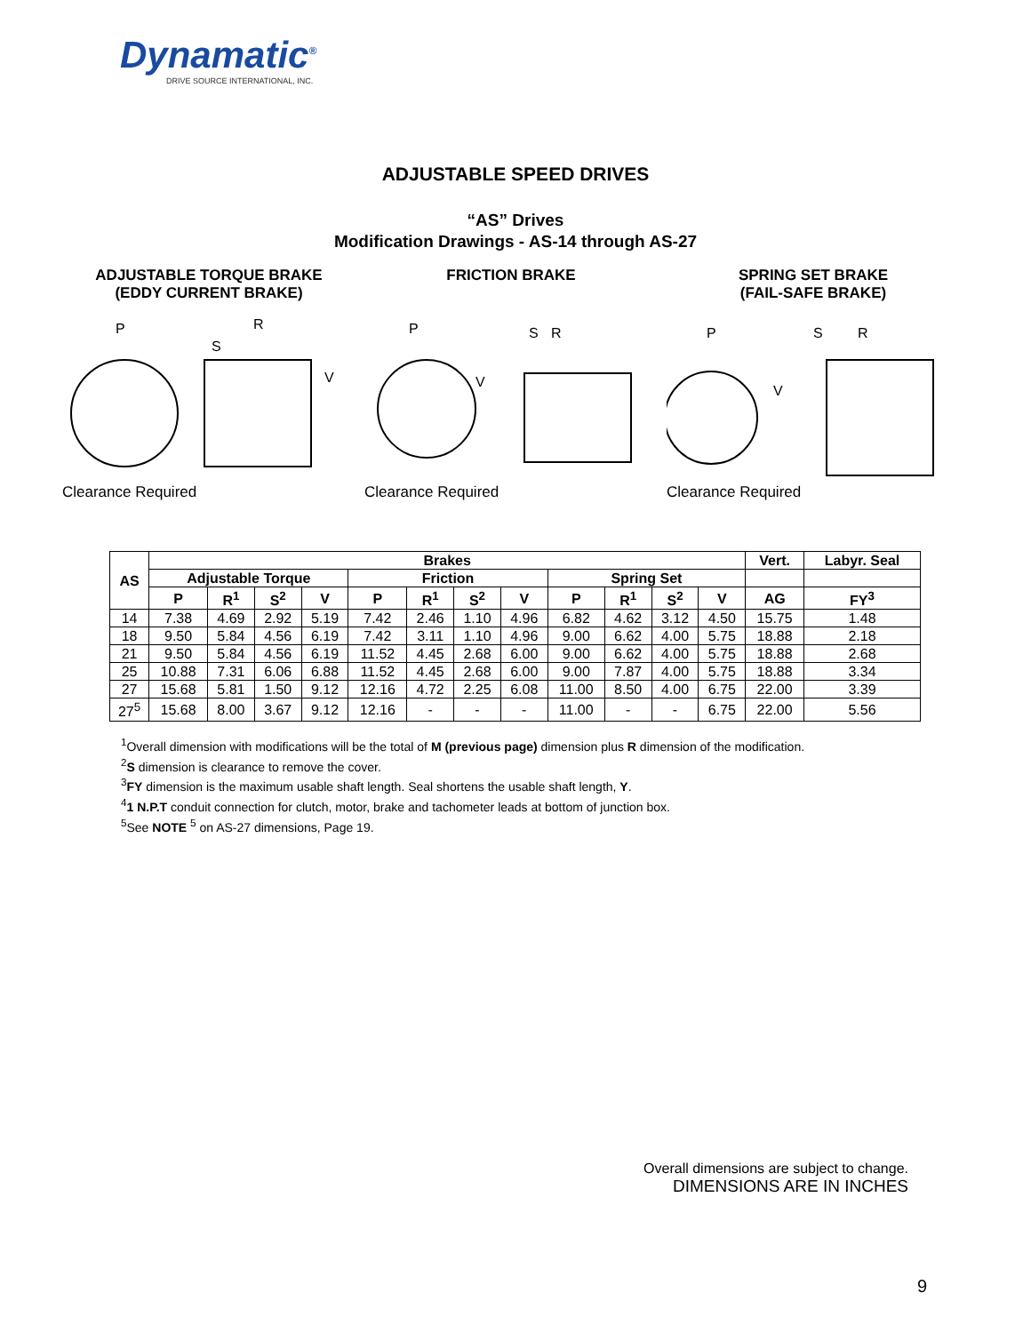Dynamatic<sup>®</sup>
DRIVE SOURCE INTERNATIONAL, INC.
ADJUSTABLE SPEED DRIVES
“AS” Drives
Modification Drawings - AS-14 through AS-27
ADJUSTABLE TORQUE BRAKE
(EDDY CURRENT BRAKE)
P
R
S
V
Clearance Required
FRICTION BRAKE
P
S
R
V
Clearance Required
SPRING SET BRAKE
(FAIL-SAFE BRAKE)
P
S
R
V
Clearance Required
| AS | Brakes | | | | | | | | | | | | Vert. | Labyr. Seal |
| --- | --- | --- | --- | --- | --- | --- | --- | --- | --- | --- | --- | --- | --- | --- |
| | Adjustable Torque | | | | Friction | | | | Spring Set | | | | | |
| | P | R<sup>1</sup> | S<sup>2</sup> | V | P | R<sup>1</sup> | S<sup>2</sup> | V | P | R<sup>1</sup> | S<sup>2</sup> | V | AG | FY<sup>3</sup> |
| 14 | 7.38 | 4.69 | 2.92 | 5.19 | 7.42 | 2.46 | 1.10 | 4.96 | 6.82 | 4.62 | 3.12 | 4.50 | 15.75 | 1.48 |
| 18 | 9.50 | 5.84 | 4.56 | 6.19 | 7.42 | 3.11 | 1.10 | 4.96 | 9.00 | 6.62 | 4.00 | 5.75 | 18.88 | 2.18 |
| 21 | 9.50 | 5.84 | 4.56 | 6.19 | 11.52 | 4.45 | 2.68 | 6.00 | 9.00 | 6.62 | 4.00 | 5.75 | 18.88 | 2.68 |
| 25 | 10.88 | 7.31 | 6.06 | 6.88 | 11.52 | 4.45 | 2.68 | 6.00 | 9.00 | 7.87 | 4.00 | 5.75 | 18.88 | 3.34 |
| 27 | 15.68 | 5.81 | 1.50 | 9.12 | 12.16 | 4.72 | 2.25 | 6.08 | 11.00 | 8.50 | 4.00 | 6.75 | 22.00 | 3.39 |
| 27<sup>5</sup> | 15.68 | 8.00 | 3.67 | 9.12 | 12.16 | - | - | - | 11.00 | - | - | 6.75 | 22.00 | 5.56 |
<sup>1</sup> Overall dimension with modifications will be the total of M (previous page) dimension plus R dimension of the modification.
<sup>2</sup> S dimension is clearance to remove the cover.
<sup>3</sup> FY dimension is the maximum usable shaft length. Seal shortens the usable shaft length, Y.
<sup>4</sup> 1 N.P.T conduit connection for clutch, motor, brake and tachometer leads at bottom of junction box.
<sup>5</sup> See NOTE <sup>5</sup> on AS-27 dimensions, Page 19.
Overall dimensions are subject to change.
DIMENSIONS ARE IN INCHES
9